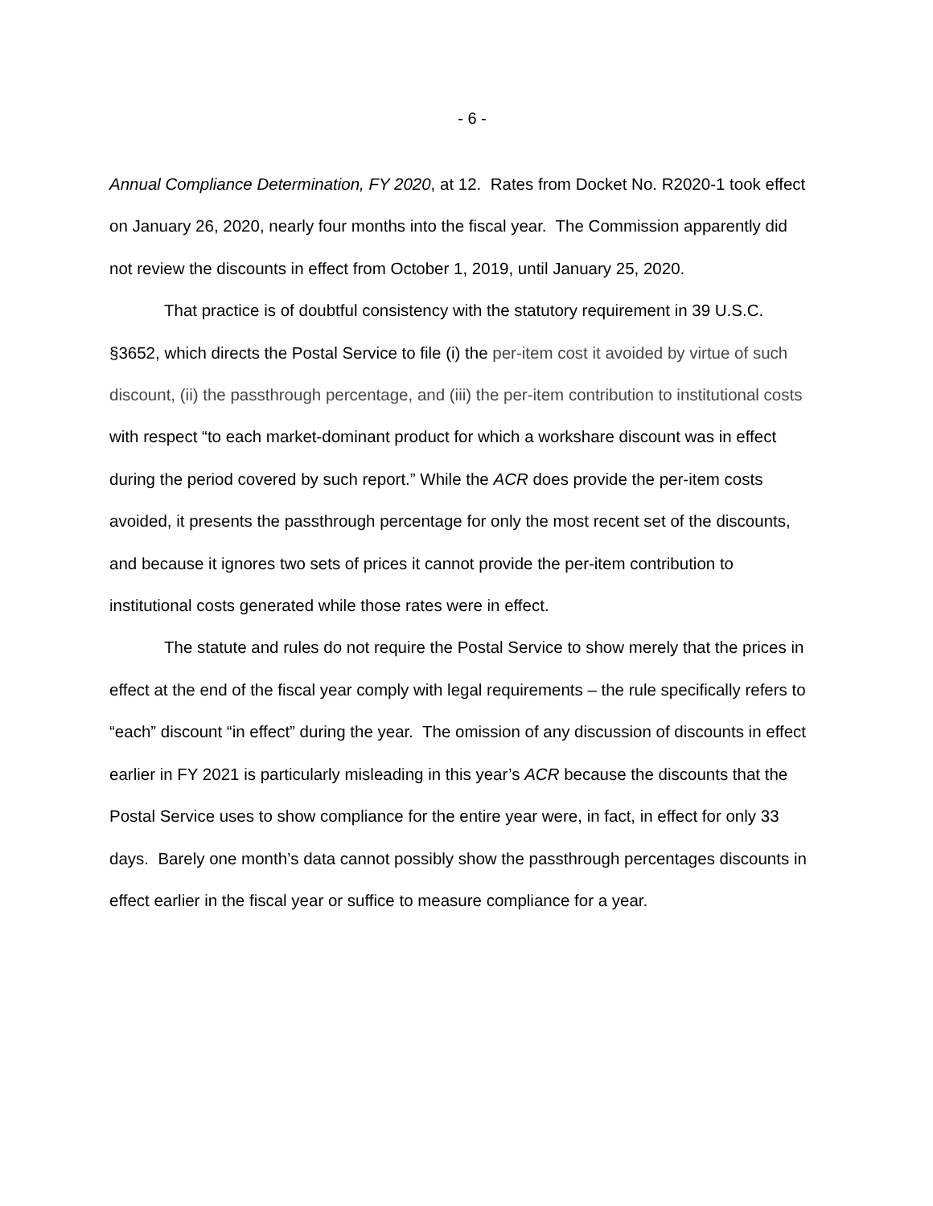- 6 -
Annual Compliance Determination, FY 2020, at 12. Rates from Docket No. R2020-1 took effect on January 26, 2020, nearly four months into the fiscal year. The Commission apparently did not review the discounts in effect from October 1, 2019, until January 25, 2020.
That practice is of doubtful consistency with the statutory requirement in 39 U.S.C. §3652, which directs the Postal Service to file (i) the per-item cost it avoided by virtue of such discount, (ii) the passthrough percentage, and (iii) the per-item contribution to institutional costs with respect “to each market-dominant product for which a workshare discount was in effect during the period covered by such report.” While the ACR does provide the per-item costs avoided, it presents the passthrough percentage for only the most recent set of the discounts, and because it ignores two sets of prices it cannot provide the per-item contribution to institutional costs generated while those rates were in effect.
The statute and rules do not require the Postal Service to show merely that the prices in effect at the end of the fiscal year comply with legal requirements – the rule specifically refers to “each” discount “in effect” during the year. The omission of any discussion of discounts in effect earlier in FY 2021 is particularly misleading in this year’s ACR because the discounts that the Postal Service uses to show compliance for the entire year were, in fact, in effect for only 33 days. Barely one month’s data cannot possibly show the passthrough percentages discounts in effect earlier in the fiscal year or suffice to measure compliance for a year.